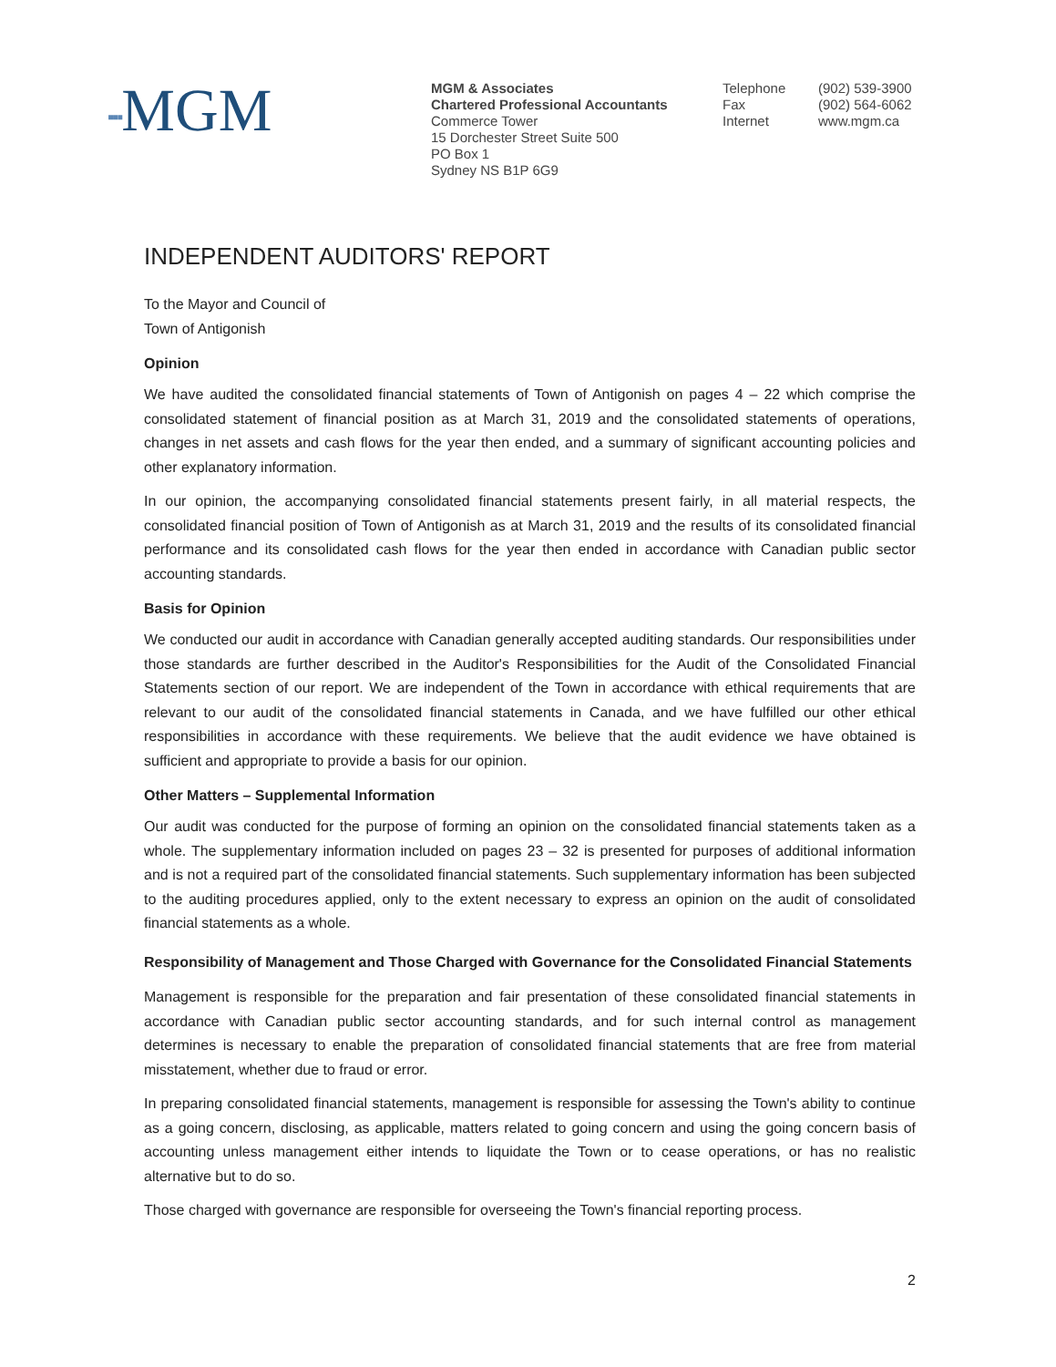▪▪▪MGM
MGM & Associates
Chartered Professional Accountants
Commerce Tower
15 Dorchester Street Suite 500
PO Box 1
Sydney NS B1P 6G9
Telephone
Fax
Internet
(902) 539-3900
(902) 564-6062
www.mgm.ca
INDEPENDENT AUDITORS' REPORT
To the Mayor and Council of
Town of Antigonish
Opinion
We have audited the consolidated financial statements of Town of Antigonish on pages 4 – 22 which comprise the consolidated statement of financial position as at March 31, 2019 and the consolidated statements of operations, changes in net assets and cash flows for the year then ended, and a summary of significant accounting policies and other explanatory information.
In our opinion, the accompanying consolidated financial statements present fairly, in all material respects, the consolidated financial position of Town of Antigonish as at March 31, 2019 and the results of its consolidated financial performance and its consolidated cash flows for the year then ended in accordance with Canadian public sector accounting standards.
Basis for Opinion
We conducted our audit in accordance with Canadian generally accepted auditing standards. Our responsibilities under those standards are further described in the Auditor's Responsibilities for the Audit of the Consolidated Financial Statements section of our report. We are independent of the Town in accordance with ethical requirements that are relevant to our audit of the consolidated financial statements in Canada, and we have fulfilled our other ethical responsibilities in accordance with these requirements. We believe that the audit evidence we have obtained is sufficient and appropriate to provide a basis for our opinion.
Other Matters – Supplemental Information
Our audit was conducted for the purpose of forming an opinion on the consolidated financial statements taken as a whole. The supplementary information included on pages 23 – 32 is presented for purposes of additional information and is not a required part of the consolidated financial statements. Such supplementary information has been subjected to the auditing procedures applied, only to the extent necessary to express an opinion on the audit of consolidated financial statements as a whole.
Responsibility of Management and Those Charged with Governance for the Consolidated Financial Statements
Management is responsible for the preparation and fair presentation of these consolidated financial statements in accordance with Canadian public sector accounting standards, and for such internal control as management determines is necessary to enable the preparation of consolidated financial statements that are free from material misstatement, whether due to fraud or error.
In preparing consolidated financial statements, management is responsible for assessing the Town's ability to continue as a going concern, disclosing, as applicable, matters related to going concern and using the going concern basis of accounting unless management either intends to liquidate the Town or to cease operations, or has no realistic alternative but to do so.
Those charged with governance are responsible for overseeing the Town's financial reporting process.
2